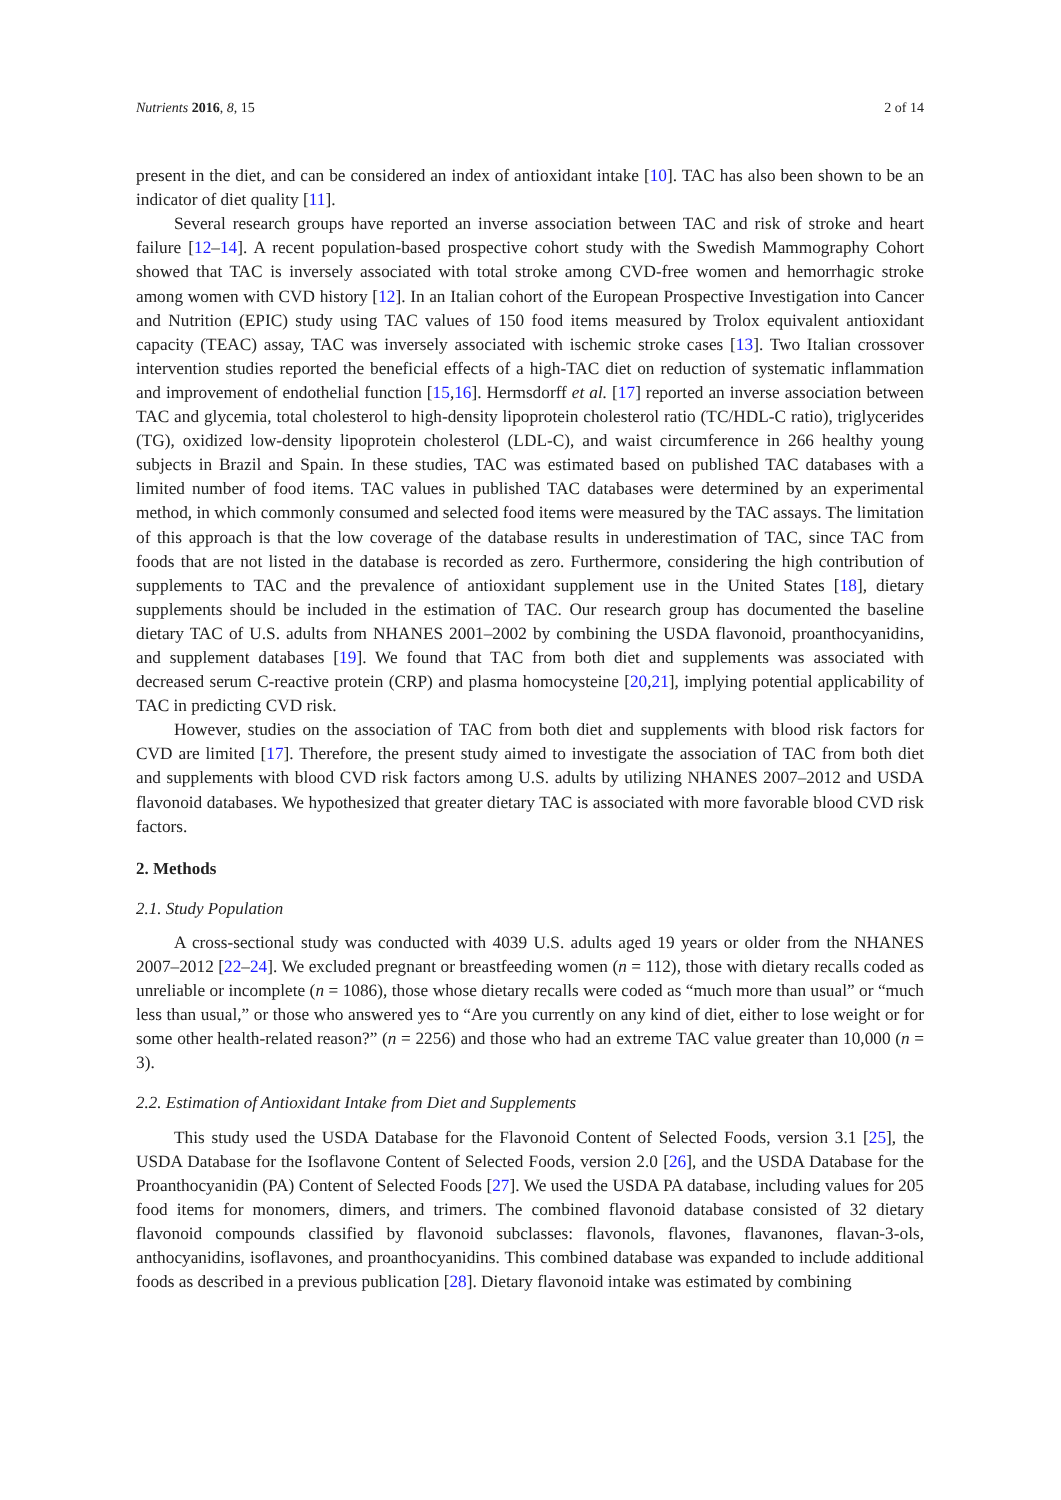Nutrients 2016, 8, 15 2 of 14
present in the diet, and can be considered an index of antioxidant intake [10]. TAC has also been shown to be an indicator of diet quality [11].
Several research groups have reported an inverse association between TAC and risk of stroke and heart failure [12–14]. A recent population-based prospective cohort study with the Swedish Mammography Cohort showed that TAC is inversely associated with total stroke among CVD-free women and hemorrhagic stroke among women with CVD history [12]. In an Italian cohort of the European Prospective Investigation into Cancer and Nutrition (EPIC) study using TAC values of 150 food items measured by Trolox equivalent antioxidant capacity (TEAC) assay, TAC was inversely associated with ischemic stroke cases [13]. Two Italian crossover intervention studies reported the beneficial effects of a high-TAC diet on reduction of systematic inflammation and improvement of endothelial function [15,16]. Hermsdorff et al. [17] reported an inverse association between TAC and glycemia, total cholesterol to high-density lipoprotein cholesterol ratio (TC/HDL-C ratio), triglycerides (TG), oxidized low-density lipoprotein cholesterol (LDL-C), and waist circumference in 266 healthy young subjects in Brazil and Spain. In these studies, TAC was estimated based on published TAC databases with a limited number of food items. TAC values in published TAC databases were determined by an experimental method, in which commonly consumed and selected food items were measured by the TAC assays. The limitation of this approach is that the low coverage of the database results in underestimation of TAC, since TAC from foods that are not listed in the database is recorded as zero. Furthermore, considering the high contribution of supplements to TAC and the prevalence of antioxidant supplement use in the United States [18], dietary supplements should be included in the estimation of TAC. Our research group has documented the baseline dietary TAC of U.S. adults from NHANES 2001–2002 by combining the USDA flavonoid, proanthocyanidins, and supplement databases [19]. We found that TAC from both diet and supplements was associated with decreased serum C-reactive protein (CRP) and plasma homocysteine [20,21], implying potential applicability of TAC in predicting CVD risk.
However, studies on the association of TAC from both diet and supplements with blood risk factors for CVD are limited [17]. Therefore, the present study aimed to investigate the association of TAC from both diet and supplements with blood CVD risk factors among U.S. adults by utilizing NHANES 2007–2012 and USDA flavonoid databases. We hypothesized that greater dietary TAC is associated with more favorable blood CVD risk factors.
2. Methods
2.1. Study Population
A cross-sectional study was conducted with 4039 U.S. adults aged 19 years or older from the NHANES 2007–2012 [22–24]. We excluded pregnant or breastfeeding women (n = 112), those with dietary recalls coded as unreliable or incomplete (n = 1086), those whose dietary recalls were coded as “much more than usual” or “much less than usual,” or those who answered yes to “Are you currently on any kind of diet, either to lose weight or for some other health-related reason?” (n = 2256) and those who had an extreme TAC value greater than 10,000 (n = 3).
2.2. Estimation of Antioxidant Intake from Diet and Supplements
This study used the USDA Database for the Flavonoid Content of Selected Foods, version 3.1 [25], the USDA Database for the Isoflavone Content of Selected Foods, version 2.0 [26], and the USDA Database for the Proanthocyanidin (PA) Content of Selected Foods [27]. We used the USDA PA database, including values for 205 food items for monomers, dimers, and trimers. The combined flavonoid database consisted of 32 dietary flavonoid compounds classified by flavonoid subclasses: flavonols, flavones, flavanones, flavan-3-ols, anthocyanidins, isoflavones, and proanthocyanidins. This combined database was expanded to include additional foods as described in a previous publication [28]. Dietary flavonoid intake was estimated by combining